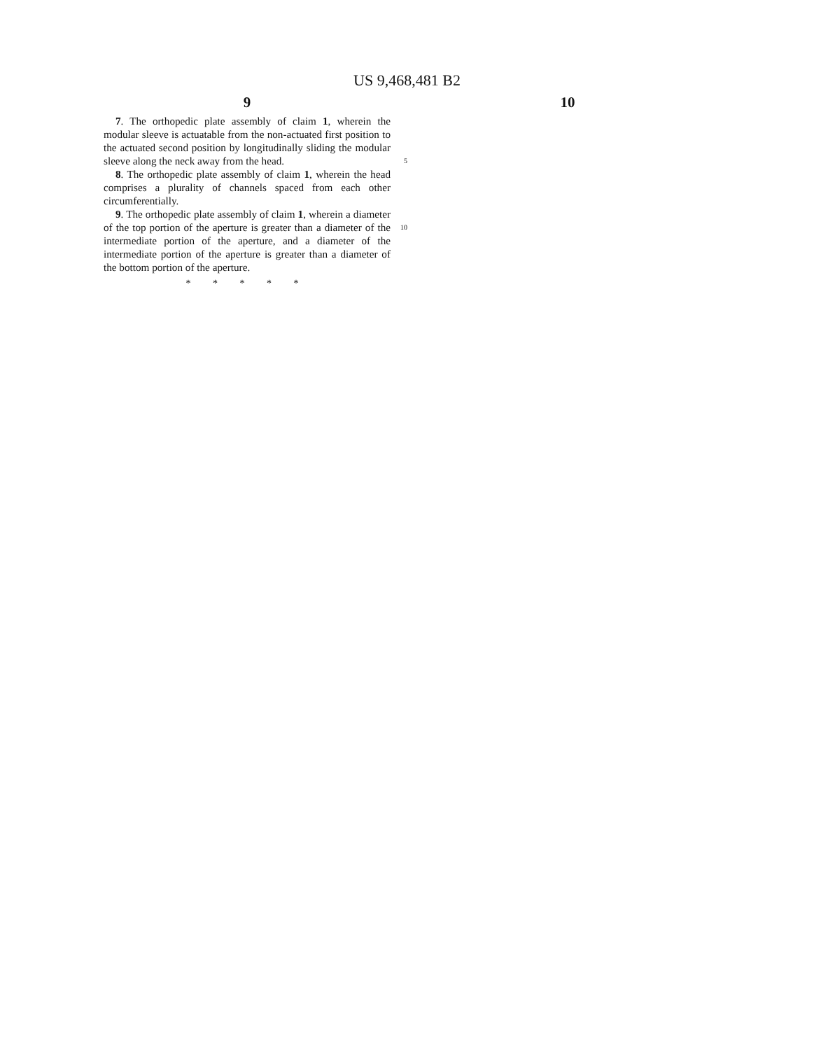US 9,468,481 B2
9
7. The orthopedic plate assembly of claim 1, wherein the modular sleeve is actuatable from the non-actuated first position to the actuated second position by longitudinally sliding the modular sleeve along the neck away from the head.
5
8. The orthopedic plate assembly of claim 1, wherein the head comprises a plurality of channels spaced from each other circumferentially.
9. The orthopedic plate assembly of claim 1, wherein a diameter of the top portion of the aperture is greater than a
10
diameter of the intermediate portion of the aperture, and a diameter of the intermediate portion of the aperture is greater than a diameter of the bottom portion of the aperture.
* * * * *
10